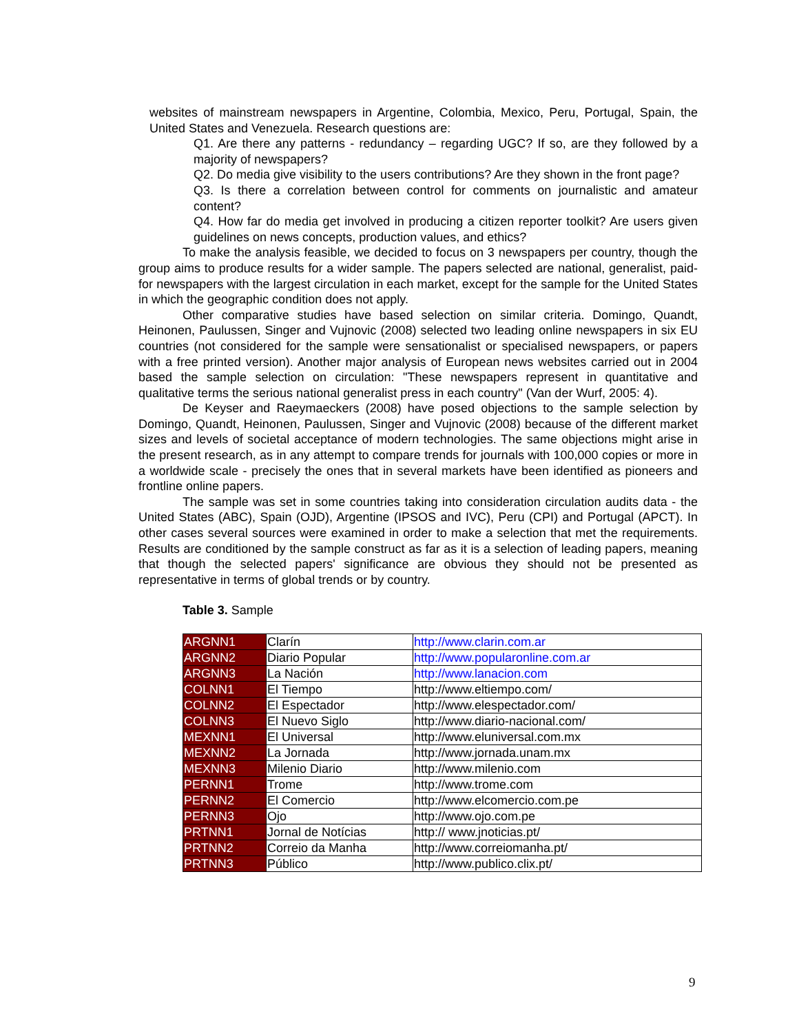websites of mainstream newspapers in Argentine, Colombia, Mexico, Peru, Portugal, Spain, the United States and Venezuela. Research questions are:
Q1. Are there any patterns - redundancy – regarding UGC? If so, are they followed by a majority of newspapers?
Q2. Do media give visibility to the users contributions? Are they shown in the front page?
Q3. Is there a correlation between control for comments on journalistic and amateur content?
Q4. How far do media get involved in producing a citizen reporter toolkit? Are users given guidelines on news concepts, production values, and ethics?
To make the analysis feasible, we decided to focus on 3 newspapers per country, though the group aims to produce results for a wider sample. The papers selected are national, generalist, paid-for newspapers with the largest circulation in each market, except for the sample for the United States in which the geographic condition does not apply.
Other comparative studies have based selection on similar criteria. Domingo, Quandt, Heinonen, Paulussen, Singer and Vujnovic (2008) selected two leading online newspapers in six EU countries (not considered for the sample were sensationalist or specialised newspapers, or papers with a free printed version). Another major analysis of European news websites carried out in 2004 based the sample selection on circulation: "These newspapers represent in quantitative and qualitative terms the serious national generalist press in each country" (Van der Wurf, 2005: 4).
De Keyser and Raeymaeckers (2008) have posed objections to the sample selection by Domingo, Quandt, Heinonen, Paulussen, Singer and Vujnovic (2008) because of the different market sizes and levels of societal acceptance of modern technologies. The same objections might arise in the present research, as in any attempt to compare trends for journals with 100,000 copies or more in a worldwide scale - precisely the ones that in several markets have been identified as pioneers and frontline online papers.
The sample was set in some countries taking into consideration circulation audits data - the United States (ABC), Spain (OJD), Argentine (IPSOS and IVC), Peru (CPI) and Portugal (APCT). In other cases several sources were examined in order to make a selection that met the requirements. Results are conditioned by the sample construct as far as it is a selection of leading papers, meaning that though the selected papers' significance are obvious they should not be presented as representative in terms of global trends or by country.
Table 3. Sample
| ARGNN1 | Clarín | http://www.clarin.com.ar |
| ARGNN2 | Diario Popular | http://www.popularonline.com.ar |
| ARGNN3 | La Nación | http://www.lanacion.com |
| COLNN1 | El Tiempo | http://www.eltiempo.com/ |
| COLNN2 | El Espectador | http://www.elespectador.com/ |
| COLNN3 | El Nuevo Siglo | http://www.diario-nacional.com/ |
| MEXNN1 | El Universal | http://www.eluniversal.com.mx |
| MEXNN2 | La Jornada | http://www.jornada.unam.mx |
| MEXNN3 | Milenio Diario | http://www.milenio.com |
| PERNN1 | Trome | http://www.trome.com |
| PERNN2 | El Comercio | http://www.elcomercio.com.pe |
| PERNN3 | Ojo | http://www.ojo.com.pe |
| PRTNN1 | Jornal de Notícias | http:// www.jnoticias.pt/ |
| PRTNN2 | Correio da Manha | http://www.correiomanha.pt/ |
| PRTNN3 | Público | http://www.publico.clix.pt/ |
9